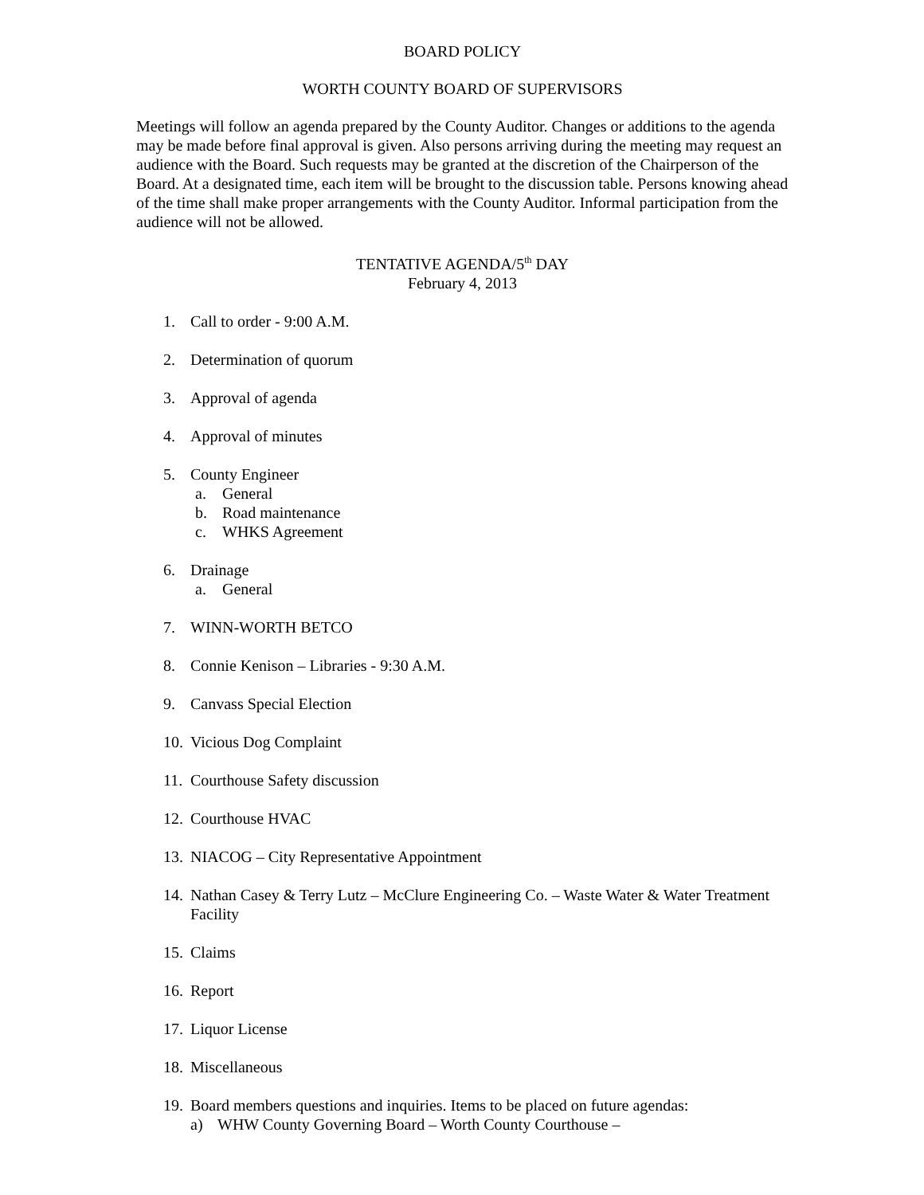BOARD POLICY
WORTH COUNTY BOARD OF SUPERVISORS
Meetings will follow an agenda prepared by the County Auditor. Changes or additions to the agenda may be made before final approval is given. Also persons arriving during the meeting may request an audience with the Board. Such requests may be granted at the discretion of the Chairperson of the Board. At a designated time, each item will be brought to the discussion table. Persons knowing ahead of the time shall make proper arrangements with the County Auditor. Informal participation from the audience will not be allowed.
TENTATIVE AGENDA/5<sup>th</sup> DAY
February 4, 2013
1. Call to order - 9:00 A.M.
2. Determination of quorum
3. Approval of agenda
4. Approval of minutes
5. County Engineer
a. General
b. Road maintenance
c. WHKS Agreement
6. Drainage
a. General
7. WINN-WORTH BETCO
8. Connie Kenison – Libraries - 9:30 A.M.
9. Canvass Special Election
10. Vicious Dog Complaint
11. Courthouse Safety discussion
12. Courthouse HVAC
13. NIACOG – City Representative Appointment
14. Nathan Casey & Terry Lutz – McClure Engineering Co. – Waste Water & Water Treatment Facility
15. Claims
16. Report
17. Liquor License
18. Miscellaneous
19.
Board members questions and inquiries. Items to be placed on future agendas:
a) WHW County Governing Board – Worth County Courthouse –